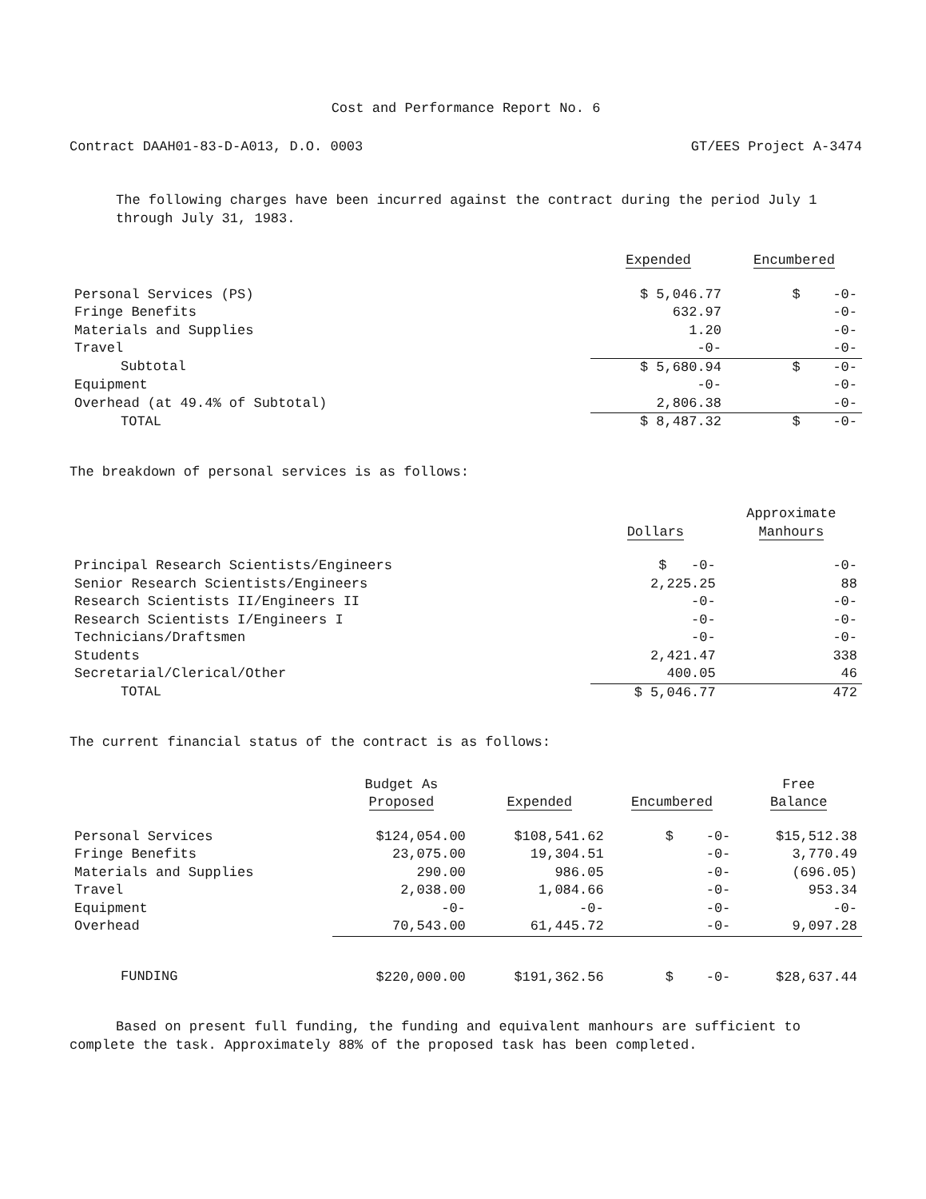Cost and Performance Report No. 6
Contract DAAH01-83-D-A013, D.O. 0003 GT/EES Project A-3474
The following charges have been incurred against the contract during the period July 1 through July 31, 1983.
| | Expended | Encumbered |
| --- | --- | --- |
| Personal Services (PS) | $ 5,046.77 | $ -0- |
| Fringe Benefits | 632.97 | -0- |
| Materials and Supplies | 1.20 | -0- |
| Travel | -0- | -0- |
| Subtotal | $ 5,680.94 | $ -0- |
| Equipment | -0- | -0- |
| Overhead (at 49.4% of Subtotal) | 2,806.38 | -0- |
| TOTAL | $ 8,487.32 | $ -0- |
The breakdown of personal services is as follows:
| | Dollars | Approximate Manhours |
| --- | --- | --- |
| Principal Research Scientists/Engineers | $ -0- | -0- |
| Senior Research Scientists/Engineers | 2,225.25 | 88 |
| Research Scientists II/Engineers II | -0- | -0- |
| Research Scientists I/Engineers I | -0- | -0- |
| Technicians/Draftsmen | -0- | -0- |
| Students | 2,421.47 | 338 |
| Secretarial/Clerical/Other | 400.05 | 46 |
| TOTAL | $ 5,046.77 | 472 |
The current financial status of the contract is as follows:
| | Budget As Proposed | Expended | Encumbered | Free Balance |
| --- | --- | --- | --- | --- |
| Personal Services | $124,054.00 | $108,541.62 | $ -0- | $15,512.38 |
| Fringe Benefits | 23,075.00 | 19,304.51 | -0- | 3,770.49 |
| Materials and Supplies | 290.00 | 986.05 | -0- | (696.05) |
| Travel | 2,038.00 | 1,084.66 | -0- | 953.34 |
| Equipment | -0- | -0- | -0- | -0- |
| Overhead | 70,543.00 | 61,445.72 | -0- | 9,097.28 |
| FUNDING | $220,000.00 | $191,362.56 | $ -0- | $28,637.44 |
Based on present full funding, the funding and equivalent manhours are sufficient to complete the task. Approximately 88% of the proposed task has been completed.